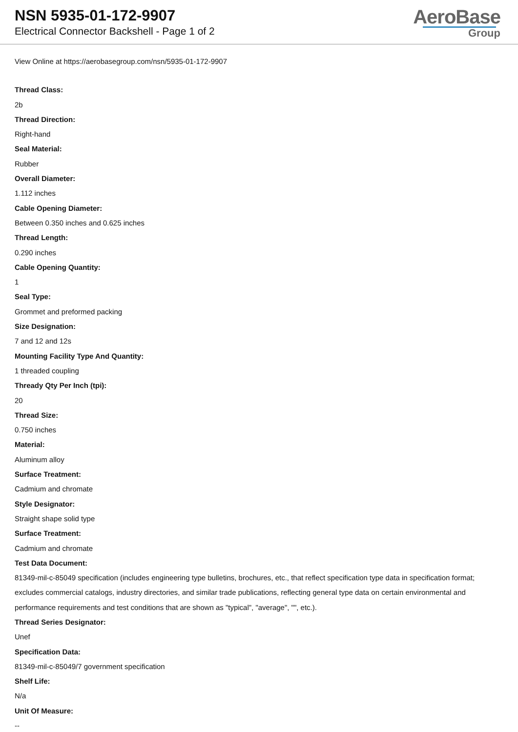NSN 5935-01-172-9907
Electrical Connector Backshell - Page 1 of 2
AeroBase
Group
View Online at https://aerobasegroup.com/nsn/5935-01-172-9907
Thread Class:
2b
Thread Direction:
Right-hand
Seal Material:
Rubber
Overall Diameter:
1.112 inches
Cable Opening Diameter:
Between 0.350 inches and 0.625 inches
Thread Length:
0.290 inches
Cable Opening Quantity:
1
Seal Type:
Grommet and preformed packing
Size Designation:
7 and 12 and 12s
Mounting Facility Type And Quantity:
1 threaded coupling
Thready Qty Per Inch (tpi):
20
Thread Size:
0.750 inches
Material:
Aluminum alloy
Surface Treatment:
Cadmium and chromate
Style Designator:
Straight shape solid type
Surface Treatment:
Cadmium and chromate
Test Data Document:
81349-mil-c-85049 specification (includes engineering type bulletins, brochures, etc., that reflect specification type data in specification format; excludes commercial catalogs, industry directories, and similar trade publications, reflecting general type data on certain environmental and performance requirements and test conditions that are shown as "typical", "average", "", etc.).
Thread Series Designator:
Unef
Specification Data:
81349-mil-c-85049/7 government specification
Shelf Life:
N/a
Unit Of Measure:
--